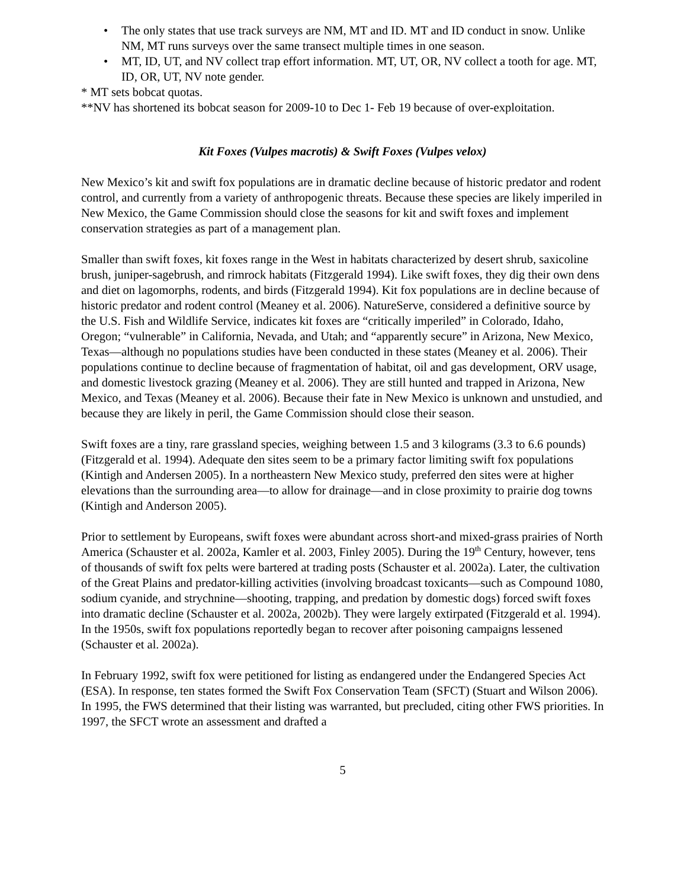• The only states that use track surveys are NM, MT and ID. MT and ID conduct in snow. Unlike NM, MT runs surveys over the same transect multiple times in one season.
• MT, ID, UT, and NV collect trap effort information. MT, UT, OR, NV collect a tooth for age. MT, ID, OR, UT, NV note gender.
* MT sets bobcat quotas.
**NV has shortened its bobcat season for 2009-10 to Dec 1- Feb 19 because of over-exploitation.
Kit Foxes (Vulpes macrotis) & Swift Foxes (Vulpes velox)
New Mexico’s kit and swift fox populations are in dramatic decline because of historic predator and rodent control, and currently from a variety of anthropogenic threats. Because these species are likely imperiled in New Mexico, the Game Commission should close the seasons for kit and swift foxes and implement conservation strategies as part of a management plan.
Smaller than swift foxes, kit foxes range in the West in habitats characterized by desert shrub, saxicoline brush, juniper-sagebrush, and rimrock habitats (Fitzgerald 1994). Like swift foxes, they dig their own dens and diet on lagomorphs, rodents, and birds (Fitzgerald 1994). Kit fox populations are in decline because of historic predator and rodent control (Meaney et al. 2006). NatureServe, considered a definitive source by the U.S. Fish and Wildlife Service, indicates kit foxes are “critically imperiled” in Colorado, Idaho, Oregon; “vulnerable” in California, Nevada, and Utah; and “apparently secure” in Arizona, New Mexico, Texas—although no populations studies have been conducted in these states (Meaney et al. 2006). Their populations continue to decline because of fragmentation of habitat, oil and gas development, ORV usage, and domestic livestock grazing (Meaney et al. 2006). They are still hunted and trapped in Arizona, New Mexico, and Texas (Meaney et al. 2006). Because their fate in New Mexico is unknown and unstudied, and because they are likely in peril, the Game Commission should close their season.
Swift foxes are a tiny, rare grassland species, weighing between 1.5 and 3 kilograms (3.3 to 6.6 pounds) (Fitzgerald et al. 1994). Adequate den sites seem to be a primary factor limiting swift fox populations (Kintigh and Andersen 2005). In a northeastern New Mexico study, preferred den sites were at higher elevations than the surrounding area—to allow for drainage—and in close proximity to prairie dog towns (Kintigh and Anderson 2005).
Prior to settlement by Europeans, swift foxes were abundant across short-and mixed-grass prairies of North America (Schauster et al. 2002a, Kamler et al. 2003, Finley 2005). During the 19<sup>th</sup> Century, however, tens of thousands of swift fox pelts were bartered at trading posts (Schauster et al. 2002a). Later, the cultivation of the Great Plains and predator-killing activities (involving broadcast toxicants—such as Compound 1080, sodium cyanide, and strychnine—shooting, trapping, and predation by domestic dogs) forced swift foxes into dramatic decline (Schauster et al. 2002a, 2002b). They were largely extirpated (Fitzgerald et al. 1994). In the 1950s, swift fox populations reportedly began to recover after poisoning campaigns lessened (Schauster et al. 2002a).
In February 1992, swift fox were petitioned for listing as endangered under the Endangered Species Act (ESA). In response, ten states formed the Swift Fox Conservation Team (SFCT) (Stuart and Wilson 2006). In 1995, the FWS determined that their listing was warranted, but precluded, citing other FWS priorities. In 1997, the SFCT wrote an assessment and drafted a
5